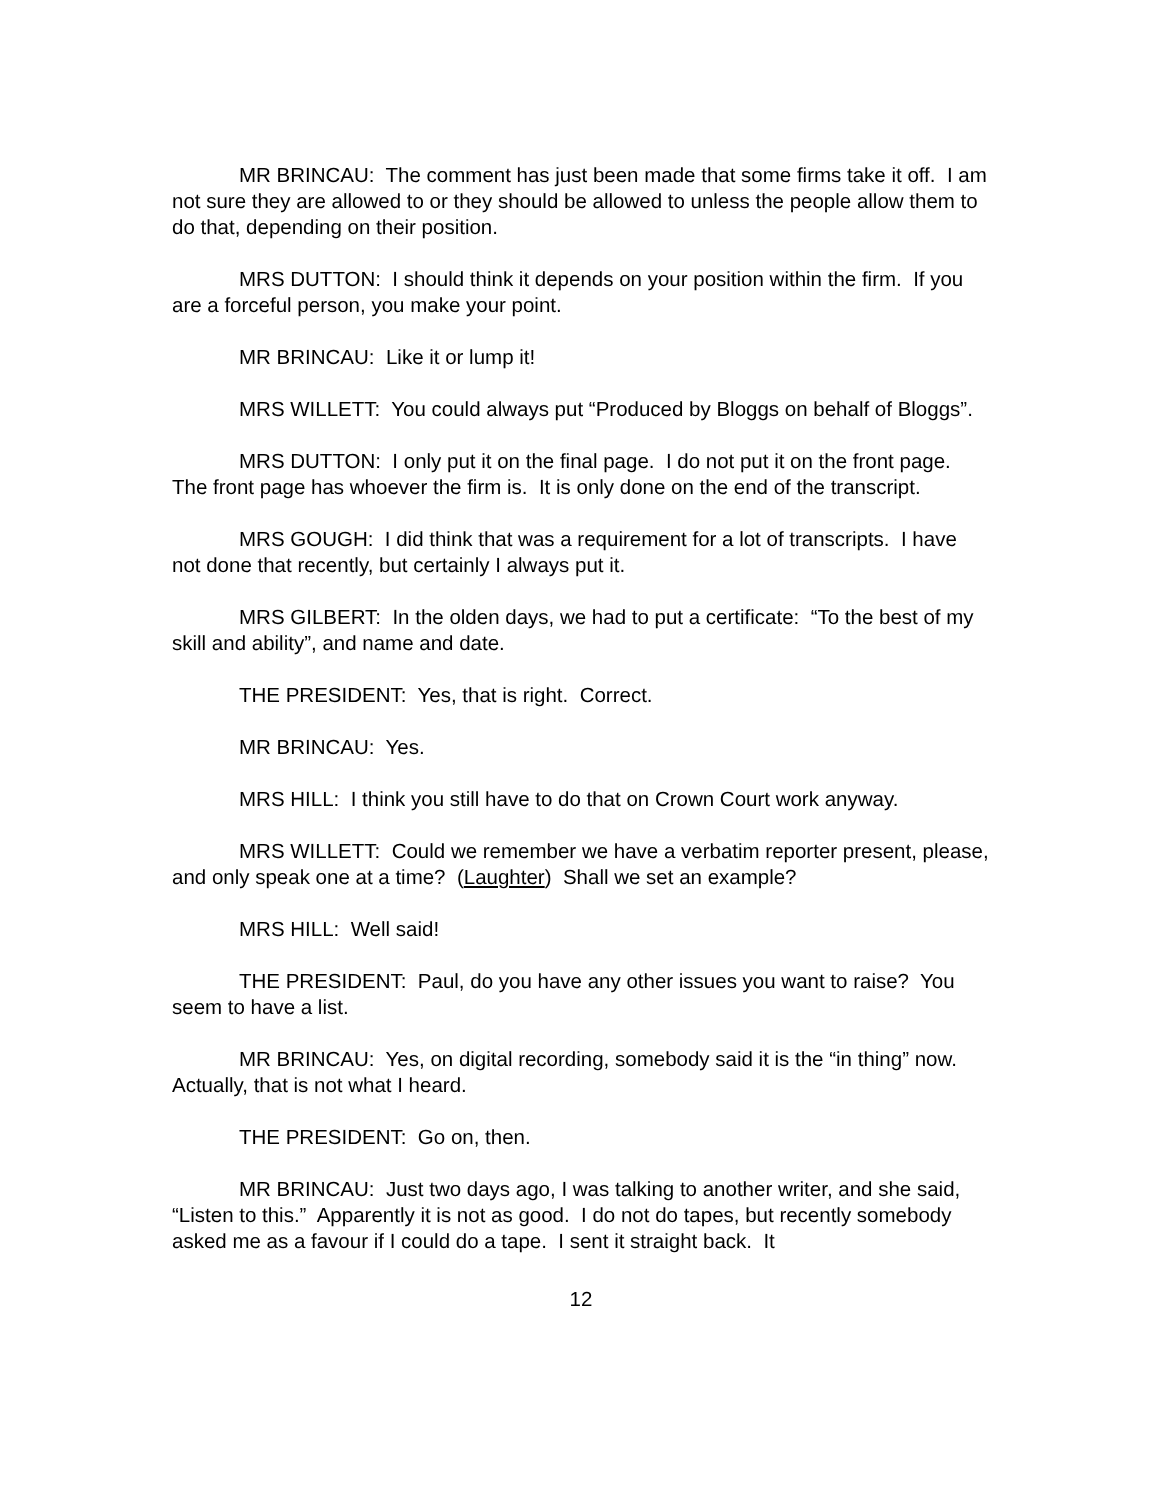MR BRINCAU: The comment has just been made that some firms take it off. I am not sure they are allowed to or they should be allowed to unless the people allow them to do that, depending on their position.
MRS DUTTON: I should think it depends on your position within the firm. If you are a forceful person, you make your point.
MR BRINCAU: Like it or lump it!
MRS WILLETT: You could always put “Produced by Bloggs on behalf of Bloggs”.
MRS DUTTON: I only put it on the final page. I do not put it on the front page. The front page has whoever the firm is. It is only done on the end of the transcript.
MRS GOUGH: I did think that was a requirement for a lot of transcripts. I have not done that recently, but certainly I always put it.
MRS GILBERT: In the olden days, we had to put a certificate: “To the best of my skill and ability”, and name and date.
THE PRESIDENT: Yes, that is right. Correct.
MR BRINCAU: Yes.
MRS HILL: I think you still have to do that on Crown Court work anyway.
MRS WILLETT: Could we remember we have a verbatim reporter present, please, and only speak one at a time? (Laughter) Shall we set an example?
MRS HILL: Well said!
THE PRESIDENT: Paul, do you have any other issues you want to raise? You seem to have a list.
MR BRINCAU: Yes, on digital recording, somebody said it is the “in thing” now. Actually, that is not what I heard.
THE PRESIDENT: Go on, then.
MR BRINCAU: Just two days ago, I was talking to another writer, and she said, “Listen to this.” Apparently it is not as good. I do not do tapes, but recently somebody asked me as a favour if I could do a tape. I sent it straight back. It
12